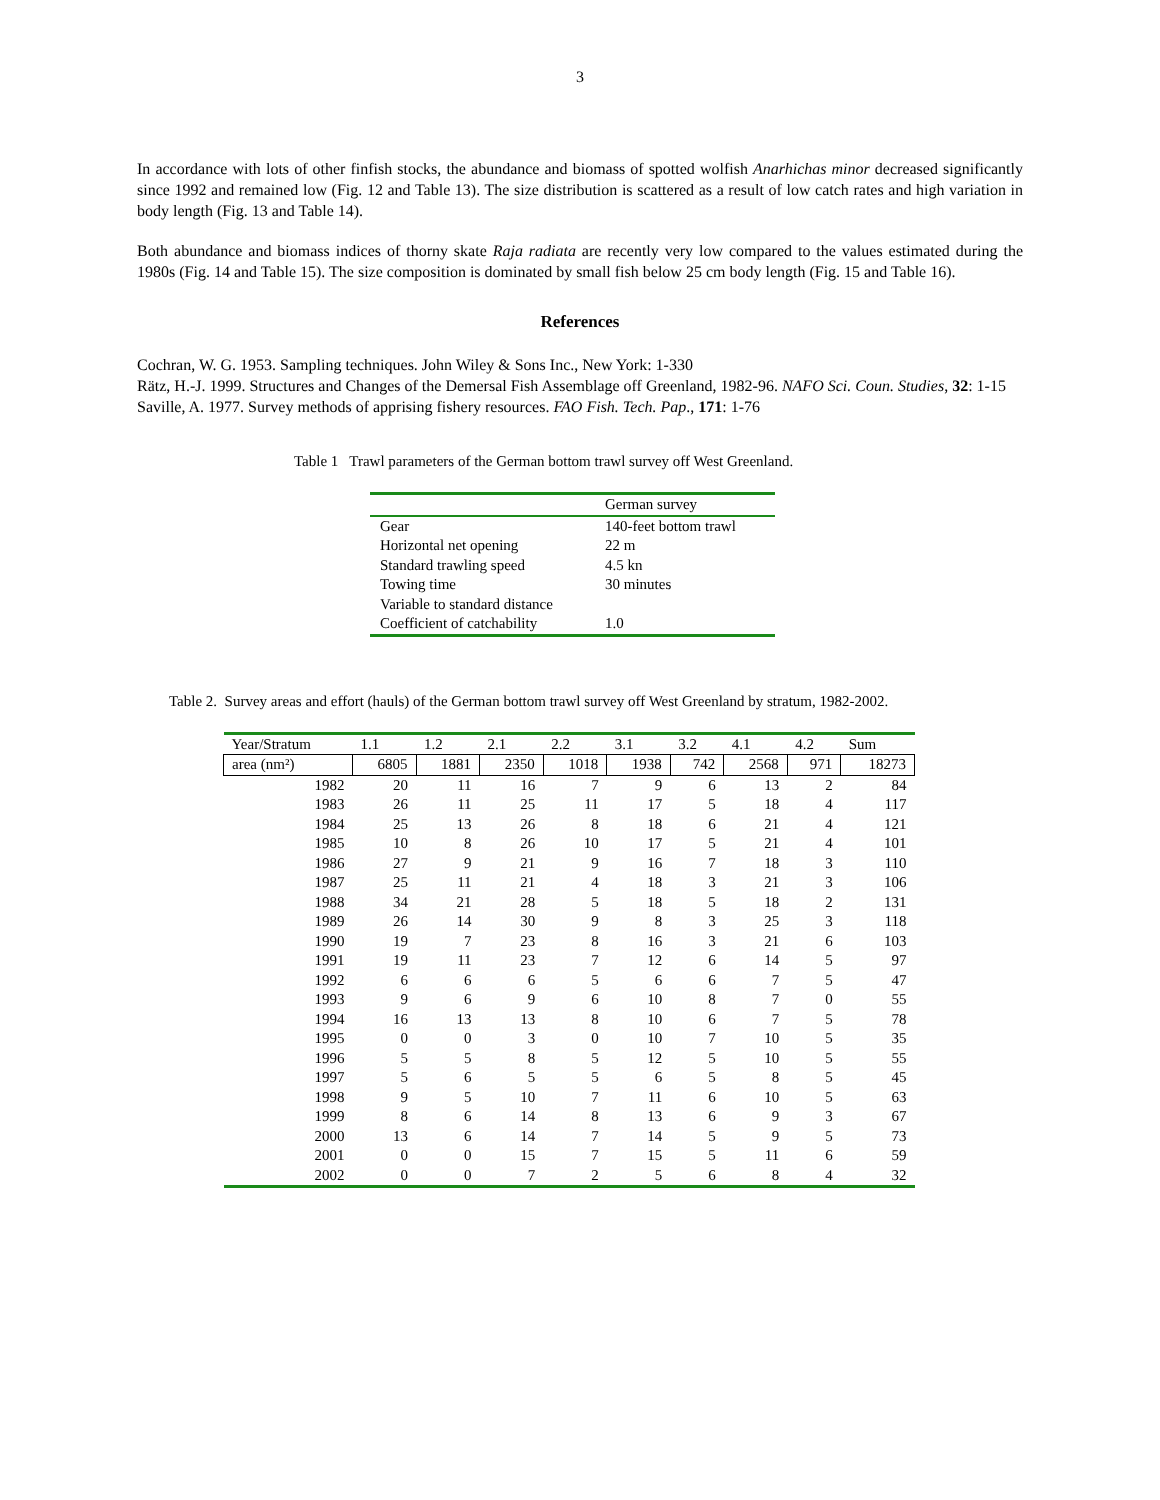3
In accordance with lots of other finfish stocks, the abundance and biomass of spotted wolfish Anarhichas minor decreased significantly since 1992 and remained low (Fig. 12 and Table 13). The size distribution is scattered as a result of low catch rates and high variation in body length (Fig. 13 and Table 14).
Both abundance and biomass indices of thorny skate Raja radiata are recently very low compared to the values estimated during the 1980s (Fig. 14 and Table 15). The size composition is dominated by small fish below 25 cm body length (Fig. 15 and Table 16).
References
Cochran, W. G. 1953. Sampling techniques. John Wiley & Sons Inc., New York: 1-330
Rätz, H.-J. 1999. Structures and Changes of the Demersal Fish Assemblage off Greenland, 1982-96. NAFO Sci. Coun. Studies, 32: 1-15
Saville, A. 1977. Survey methods of apprising fishery resources. FAO Fish. Tech. Pap., 171: 1-76
Table 1 Trawl parameters of the German bottom trawl survey off West Greenland.
| | German survey |
| Gear | 140-feet bottom trawl |
| Horizontal net opening | 22 m |
| Standard trawling speed | 4.5 kn |
| Towing time | 30 minutes |
| Variable to standard distance | |
| Coefficient of catchability | 1.0 |
Table 2. Survey areas and effort (hauls) of the German bottom trawl survey off West Greenland by stratum, 1982-2002.
| Year/Stratum | 1.1 | 1.2 | 2.1 | 2.2 | 3.1 | 3.2 | 4.1 | 4.2 | Sum |
| --- | --- | --- | --- | --- | --- | --- | --- | --- | --- |
| area (nm²) | 6805 | 1881 | 2350 | 1018 | 1938 | 742 | 2568 | 971 | 18273 |
| 1982 | 20 | 11 | 16 | 7 | 9 | 6 | 13 | 2 | 84 |
| 1983 | 26 | 11 | 25 | 11 | 17 | 5 | 18 | 4 | 117 |
| 1984 | 25 | 13 | 26 | 8 | 18 | 6 | 21 | 4 | 121 |
| 1985 | 10 | 8 | 26 | 10 | 17 | 5 | 21 | 4 | 101 |
| 1986 | 27 | 9 | 21 | 9 | 16 | 7 | 18 | 3 | 110 |
| 1987 | 25 | 11 | 21 | 4 | 18 | 3 | 21 | 3 | 106 |
| 1988 | 34 | 21 | 28 | 5 | 18 | 5 | 18 | 2 | 131 |
| 1989 | 26 | 14 | 30 | 9 | 8 | 3 | 25 | 3 | 118 |
| 1990 | 19 | 7 | 23 | 8 | 16 | 3 | 21 | 6 | 103 |
| 1991 | 19 | 11 | 23 | 7 | 12 | 6 | 14 | 5 | 97 |
| 1992 | 6 | 6 | 6 | 5 | 6 | 6 | 7 | 5 | 47 |
| 1993 | 9 | 6 | 9 | 6 | 10 | 8 | 7 | 0 | 55 |
| 1994 | 16 | 13 | 13 | 8 | 10 | 6 | 7 | 5 | 78 |
| 1995 | 0 | 0 | 3 | 0 | 10 | 7 | 10 | 5 | 35 |
| 1996 | 5 | 5 | 8 | 5 | 12 | 5 | 10 | 5 | 55 |
| 1997 | 5 | 6 | 5 | 5 | 6 | 5 | 8 | 5 | 45 |
| 1998 | 9 | 5 | 10 | 7 | 11 | 6 | 10 | 5 | 63 |
| 1999 | 8 | 6 | 14 | 8 | 13 | 6 | 9 | 3 | 67 |
| 2000 | 13 | 6 | 14 | 7 | 14 | 5 | 9 | 5 | 73 |
| 2001 | 0 | 0 | 15 | 7 | 15 | 5 | 11 | 6 | 59 |
| 2002 | 0 | 0 | 7 | 2 | 5 | 6 | 8 | 4 | 32 |